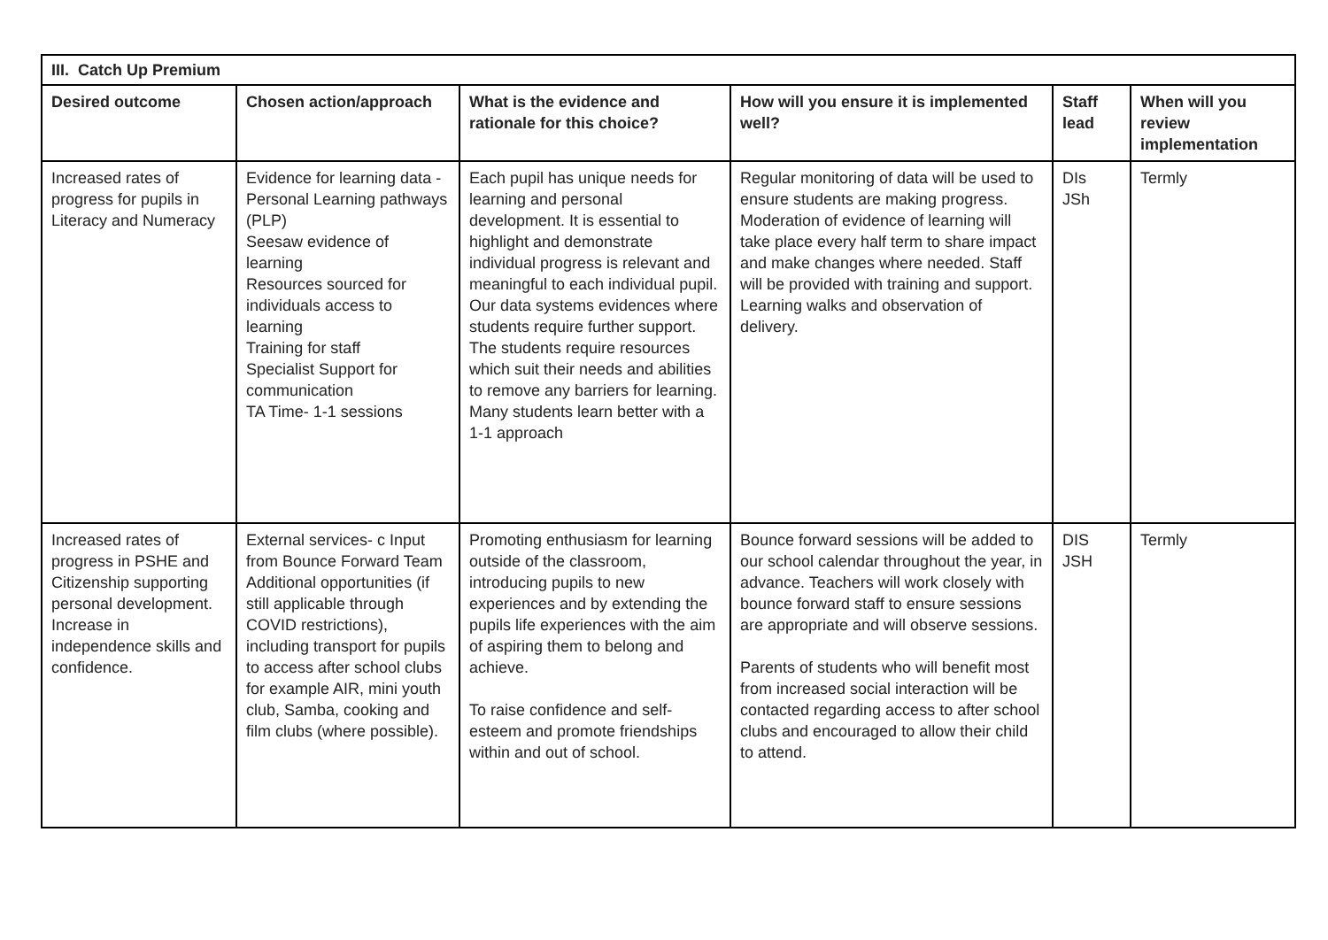| III. Catch Up Premium | | | | | |
| --- | --- | --- | --- | --- | --- |
| Desired outcome | Chosen action/approach | What is the evidence and rationale for this choice? | How will you ensure it is implemented well? | Staff lead | When will you review implementation |
| Increased rates of progress for pupils in Literacy and Numeracy | Evidence for learning data - Personal Learning pathways (PLP) Seesaw evidence of learning Resources sourced for individuals access to learning Training for staff Specialist Support for communication TA Time- 1-1 sessions | Each pupil has unique needs for learning and personal development. It is essential to highlight and demonstrate individual progress is relevant and meaningful to each individual pupil. Our data systems evidences where students require further support. The students require resources which suit their needs and abilities to remove any barriers for learning. Many students learn better with a 1-1 approach | Regular monitoring of data will be used to ensure students are making progress. Moderation of evidence of learning will take place every half term to share impact and make changes where needed. Staff will be provided with training and support. Learning walks and observation of delivery. | DIs JSh | Termly |
| Increased rates of progress in PSHE and Citizenship supporting personal development. Increase in independence skills and confidence. | External services- c Input from Bounce Forward Team Additional opportunities (if still applicable through COVID restrictions), including transport for pupils to access after school clubs for example AIR, mini youth club, Samba, cooking and film clubs (where possible). | Promoting enthusiasm for learning outside of the classroom, introducing pupils to new experiences and by extending the pupils life experiences with the aim of aspiring them to belong and achieve. To raise confidence and self-esteem and promote friendships within and out of school. | Bounce forward sessions will be added to our school calendar throughout the year, in advance. Teachers will work closely with bounce forward staff to ensure sessions are appropriate and will observe sessions. Parents of students who will benefit most from increased social interaction will be contacted regarding access to after school clubs and encouraged to allow their child to attend. | DIS JSH | Termly |